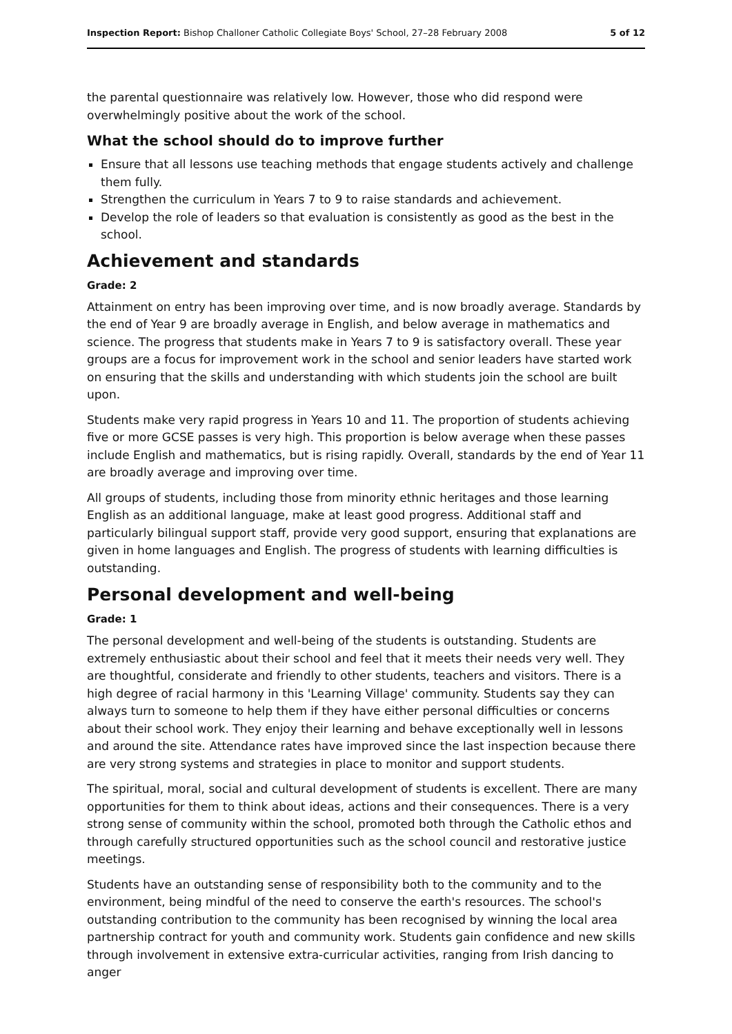Inspection Report: Bishop Challoner Catholic Collegiate Boys' School, 27–28 February 2008 5 of 12
the parental questionnaire was relatively low. However, those who did respond were overwhelmingly positive about the work of the school.
What the school should do to improve further
Ensure that all lessons use teaching methods that engage students actively and challenge them fully.
Strengthen the curriculum in Years 7 to 9 to raise standards and achievement.
Develop the role of leaders so that evaluation is consistently as good as the best in the school.
Achievement and standards
Grade: 2
Attainment on entry has been improving over time, and is now broadly average. Standards by the end of Year 9 are broadly average in English, and below average in mathematics and science. The progress that students make in Years 7 to 9 is satisfactory overall. These year groups are a focus for improvement work in the school and senior leaders have started work on ensuring that the skills and understanding with which students join the school are built upon.
Students make very rapid progress in Years 10 and 11. The proportion of students achieving five or more GCSE passes is very high. This proportion is below average when these passes include English and mathematics, but is rising rapidly. Overall, standards by the end of Year 11 are broadly average and improving over time.
All groups of students, including those from minority ethnic heritages and those learning English as an additional language, make at least good progress. Additional staff and particularly bilingual support staff, provide very good support, ensuring that explanations are given in home languages and English. The progress of students with learning difficulties is outstanding.
Personal development and well-being
Grade: 1
The personal development and well-being of the students is outstanding. Students are extremely enthusiastic about their school and feel that it meets their needs very well. They are thoughtful, considerate and friendly to other students, teachers and visitors. There is a high degree of racial harmony in this 'Learning Village' community. Students say they can always turn to someone to help them if they have either personal difficulties or concerns about their school work. They enjoy their learning and behave exceptionally well in lessons and around the site. Attendance rates have improved since the last inspection because there are very strong systems and strategies in place to monitor and support students.
The spiritual, moral, social and cultural development of students is excellent. There are many opportunities for them to think about ideas, actions and their consequences. There is a very strong sense of community within the school, promoted both through the Catholic ethos and through carefully structured opportunities such as the school council and restorative justice meetings.
Students have an outstanding sense of responsibility both to the community and to the environment, being mindful of the need to conserve the earth's resources. The school's outstanding contribution to the community has been recognised by winning the local area partnership contract for youth and community work. Students gain confidence and new skills through involvement in extensive extra-curricular activities, ranging from Irish dancing to anger